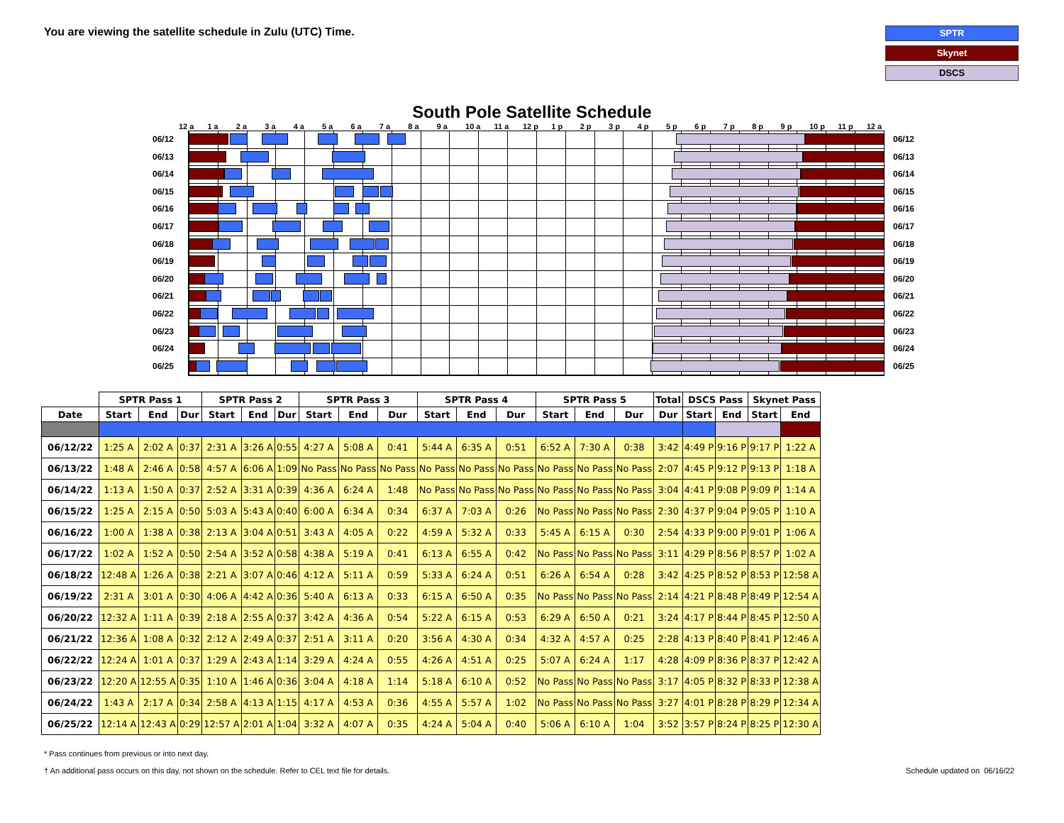You are viewing the satellite schedule in Zulu (UTC) Time.
SPTR
Skynet
DSCS
South Pole Satellite Schedule
12 a 1 a 2 a 3 a 4 a 5 a 6 a 7 a 8 a 9 a 10 a 11 a 12 p 1 p 2 p 3 p 4 p 5 p 6 p 7 p 8 p 9 p 10 p 11 p 12 a
06/12
06/13
06/14
06/15
06/16
06/17
06/18
06/19
06/20
06/21
06/22
06/23
06/24
06/25
06/12
06/13
06/14
06/15
06/16
06/17
06/18
06/19
06/20
06/21
06/22
06/23
06/24
06/25
| | SPTR Pass 1 | | | SPTR Pass 2 | | | SPTR Pass 3 | | | SPTR Pass 4 | | | SPTR Pass 5 | | | Total | DSCS Pass | | Skynet Pass | |
| --- | --- | --- | --- | --- | --- | --- | --- | --- | --- | --- | --- | --- | --- | --- | --- | --- | --- | --- | --- | --- |
| Date | Start | End | Dur | Start | End | Dur | Start | End | Dur | Start | End | Dur | Start | End | Dur | Dur | Start | End | Start | End |
| 06/12/22 | 1:25 A | 2:02 A | 0:37 | 2:31 A | 3:26 A | 0:55 | 4:27 A | 5:08 A | 0:41 | 5:44 A | 6:35 A | 0:51 | 6:52 A | 7:30 A | 0:38 | 3:42 | 4:49 P | 9:16 P | 9:17 P | 1:22 A |
| 06/13/22 | 1:48 A | 2:46 A | 0:58 | 4:57 A | 6:06 A | 1:09 | No Pass | No Pass | No Pass | No Pass | No Pass | No Pass | No Pass | No Pass | No Pass | 2:07 | 4:45 P | 9:12 P | 9:13 P | 1:18 A |
| 06/14/22 | 1:13 A | 1:50 A | 0:37 | 2:52 A | 3:31 A | 0:39 | 4:36 A | 6:24 A | 1:48 | No Pass | No Pass | No Pass | No Pass | No Pass | No Pass | 3:04 | 4:41 P | 9:08 P | 9:09 P | 1:14 A |
| 06/15/22 | 1:25 A | 2:15 A | 0:50 | 5:03 A | 5:43 A | 0:40 | 6:00 A | 6:34 A | 0:34 | 6:37 A | 7:03 A | 0:26 | No Pass | No Pass | No Pass | 2:30 | 4:37 P | 9:04 P | 9:05 P | 1:10 A |
| 06/16/22 | 1:00 A | 1:38 A | 0:38 | 2:13 A | 3:04 A | 0:51 | 3:43 A | 4:05 A | 0:22 | 4:59 A | 5:32 A | 0:33 | 5:45 A | 6:15 A | 0:30 | 2:54 | 4:33 P | 9:00 P | 9:01 P | 1:06 A |
| 06/17/22 | 1:02 A | 1:52 A | 0:50 | 2:54 A | 3:52 A | 0:58 | 4:38 A | 5:19 A | 0:41 | 6:13 A | 6:55 A | 0:42 | No Pass | No Pass | No Pass | 3:11 | 4:29 P | 8:56 P | 8:57 P | 1:02 A |
| 06/18/22 | 12:48 A | 1:26 A | 0:38 | 2:21 A | 3:07 A | 0:46 | 4:12 A | 5:11 A | 0:59 | 5:33 A | 6:24 A | 0:51 | 6:26 A | 6:54 A | 0:28 | 3:42 | 4:25 P | 8:52 P | 8:53 P | 12:58 A |
| 06/19/22 | 2:31 A | 3:01 A | 0:30 | 4:06 A | 4:42 A | 0:36 | 5:40 A | 6:13 A | 0:33 | 6:15 A | 6:50 A | 0:35 | No Pass | No Pass | No Pass | 2:14 | 4:21 P | 8:48 P | 8:49 P | 12:54 A |
| 06/20/22 | 12:32 A | 1:11 A | 0:39 | 2:18 A | 2:55 A | 0:37 | 3:42 A | 4:36 A | 0:54 | 5:22 A | 6:15 A | 0:53 | 6:29 A | 6:50 A | 0:21 | 3:24 | 4:17 P | 8:44 P | 8:45 P | 12:50 A |
| 06/21/22 | 12:36 A | 1:08 A | 0:32 | 2:12 A | 2:49 A | 0:37 | 2:51 A | 3:11 A | 0:20 | 3:56 A | 4:30 A | 0:34 | 4:32 A | 4:57 A | 0:25 | 2:28 | 4:13 P | 8:40 P | 8:41 P | 12:46 A |
| 06/22/22 | 12:24 A | 1:01 A | 0:37 | 1:29 A | 2:43 A | 1:14 | 3:29 A | 4:24 A | 0:55 | 4:26 A | 4:51 A | 0:25 | 5:07 A | 6:24 A | 1:17 | 4:28 | 4:09 P | 8:36 P | 8:37 P | 12:42 A |
| 06/23/22 | 12:20 A | 12:55 A | 0:35 | 1:10 A | 1:46 A | 0:36 | 3:04 A | 4:18 A | 1:14 | 5:18 A | 6:10 A | 0:52 | No Pass | No Pass | No Pass | 3:17 | 4:05 P | 8:32 P | 8:33 P | 12:38 A |
| 06/24/22 | 1:43 A | 2:17 A | 0:34 | 2:58 A | 4:13 A | 1:15 | 4:17 A | 4:53 A | 0:36 | 4:55 A | 5:57 A | 1:02 | No Pass | No Pass | No Pass | 3:27 | 4:01 P | 8:28 P | 8:29 P | 12:34 A |
| 06/25/22 | 12:14 A | 12:43 A | 0:29 | 12:57 A | 2:01 A | 1:04 | 3:32 A | 4:07 A | 0:35 | 4:24 A | 5:04 A | 0:40 | 5:06 A | 6:10 A | 1:04 | 3:52 | 3:57 P | 8:24 P | 8:25 P | 12:30 A |
* Pass continues from previous or into next day.
† An additional pass occurs on this day, not shown on the schedule. Refer to CEL text file for details.
Schedule updated on 06/16/22